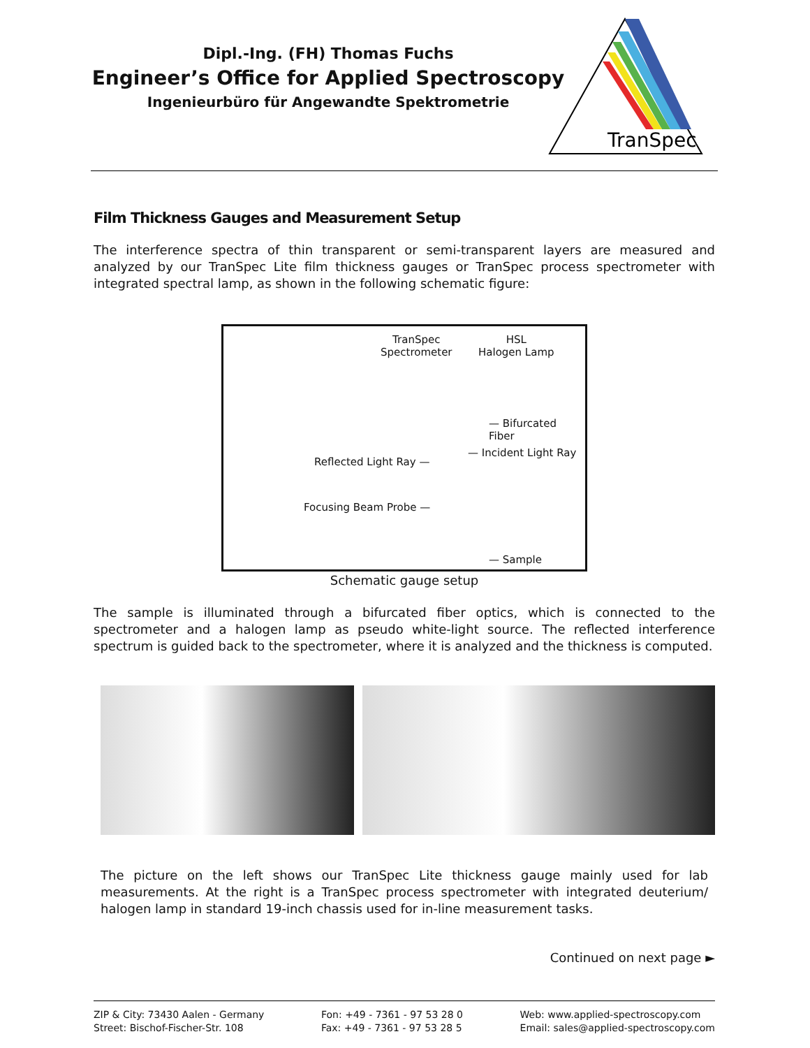Dipl.-Ing. (FH) Thomas Fuchs
Engineer’s Office for Applied Spectroscopy
Ingenieurbüro für Angewandte Spektrometrie
TranSpec
Film Thickness Gauges and Measurement Setup
The interference spectra of thin transparent or semi-transparent layers are measured and analyzed by our TranSpec Lite film thickness gauges or TranSpec process spectrometer with integrated spectral lamp, as shown in the following schematic figure:
TranSpec
Spectrometer
HSL
Halogen Lamp
— Bifurcated Fiber
Reflected Light Ray —
— Incident Light Ray
Focusing Beam Probe —
— Sample
Schematic gauge setup
The sample is illuminated through a bifurcated fiber optics, which is connected to the spectrometer and a halogen lamp as pseudo white-light source. The reflected interference spectrum is guided back to the spectrometer, where it is analyzed and the thickness is computed.
The picture on the left shows our TranSpec Lite thickness gauge mainly used for lab measurements. At the right is a TranSpec process spectrometer with integrated deuterium/ halogen lamp in standard 19-inch chassis used for in-line measurement tasks.
Continued on next page ►
ZIP & City: 73430 Aalen - Germany
Street: Bischof-Fischer-Str. 108
Fon: +49 - 7361 - 97 53 28 0
Fax: +49 - 7361 - 97 53 28 5
Web: www.applied-spectroscopy.com
Email: sales@applied-spectroscopy.com